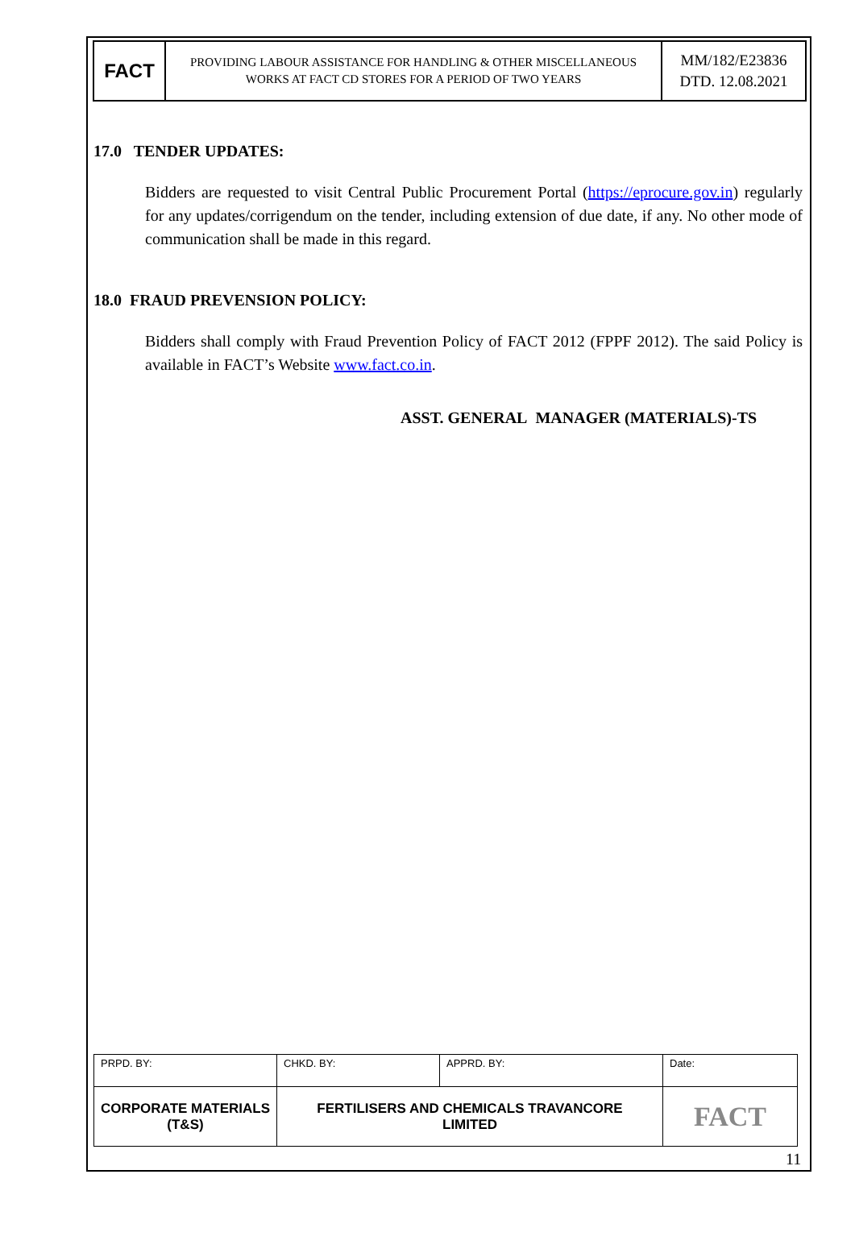| FACT | PROVIDING LABOUR ASSISTANCE FOR HANDLING & OTHER MISCELLANEOUS WORKS AT FACT CD STORES FOR A PERIOD OF TWO YEARS | MM/182/E23836 DTD. 12.08.2021 |
17.0 TENDER UPDATES:
Bidders are requested to visit Central Public Procurement Portal (https://eprocure.gov.in) regularly for any updates/corrigendum on the tender, including extension of due date, if any. No other mode of communication shall be made in this regard.
18.0 FRAUD PREVENSION POLICY:
Bidders shall comply with Fraud Prevention Policy of FACT 2012 (FPPF 2012). The said Policy is available in FACT’s Website www.fact.co.in.
ASST. GENERAL MANAGER (MATERIALS)-TS
| PRPD. BY: | CHKD. BY: | APPRD. BY: | Date: |
| CORPORATE MATERIALS (T&S) | FERTILISERS AND CHEMICALS TRAVANCORE LIMITED | | FACT |
11